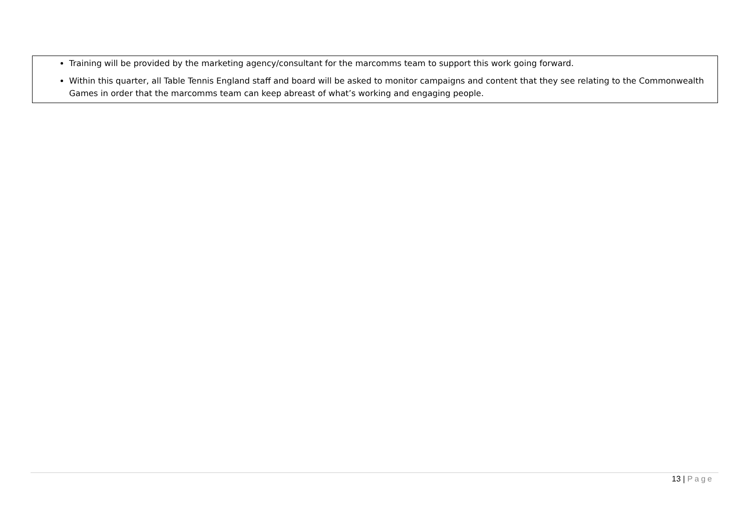Training will be provided by the marketing agency/consultant for the marcomms team to support this work going forward.
Within this quarter, all Table Tennis England staff and board will be asked to monitor campaigns and content that they see relating to the Commonwealth Games in order that the marcomms team can keep abreast of what’s working and engaging people.
13 | Page